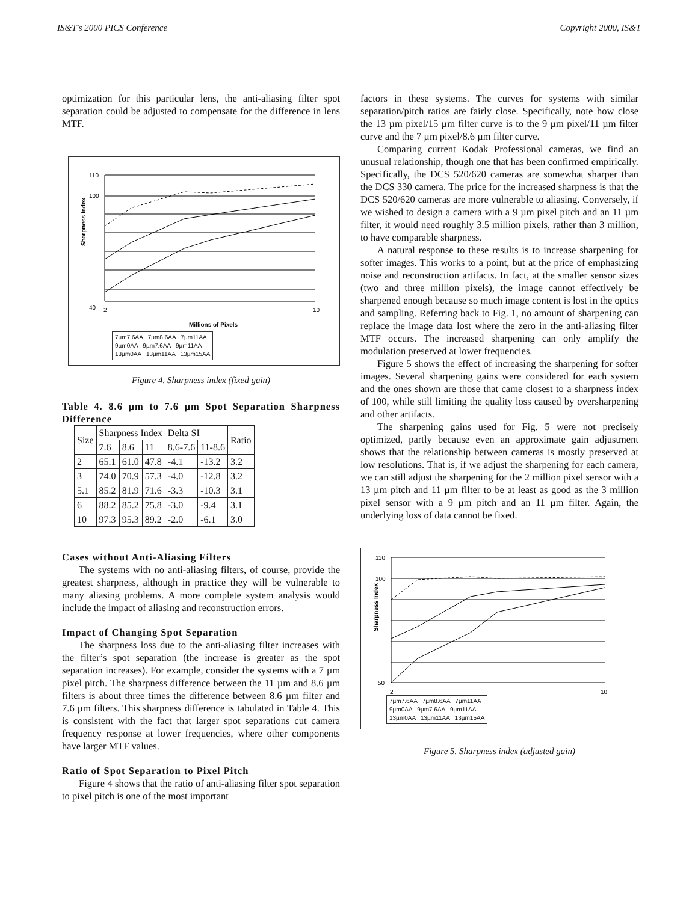IS&T's 2000 PICS Conference Copyright 2000, IS&T
optimization for this particular lens, the anti-aliasing filter spot separation could be adjusted to compensate for the difference in lens MTF.
Sharpness Index
110
100
40
2
10
Millions of Pixels
7µm7.6AA 7µm8.6AA 7µm11AA
9µm0AA 9µm7.6AA 9µm11AA
13µm0AA 13µm11AA 13µm15AA
Figure 4. Sharpness index (fixed gain)
Table 4. 8.6 µm to 7.6 µm Spot Separation Sharpness Difference
| Size | Sharpness Index | | | Delta SI | | Ratio |
| --- | --- | --- | --- | --- | --- | --- |
| | 7.6 | 8.6 | 11 | 8.6-7.6 | 11-8.6 | |
| 2 | 65.1 | 61.0 | 47.8 | -4.1 | -13.2 | 3.2 |
| 3 | 74.0 | 70.9 | 57.3 | -4.0 | -12.8 | 3.2 |
| 5.1 | 85.2 | 81.9 | 71.6 | -3.3 | -10.3 | 3.1 |
| 6 | 88.2 | 85.2 | 75.8 | -3.0 | -9.4 | 3.1 |
| 10 | 97.3 | 95.3 | 89.2 | -2.0 | -6.1 | 3.0 |
Cases without Anti-Aliasing Filters
The systems with no anti-aliasing filters, of course, provide the greatest sharpness, although in practice they will be vulnerable to many aliasing problems. A more complete system analysis would include the impact of aliasing and reconstruction errors.
Impact of Changing Spot Separation
The sharpness loss due to the anti-aliasing filter increases with the filter’s spot separation (the increase is greater as the spot separation increases). For example, consider the systems with a 7 µm pixel pitch. The sharpness difference between the 11 µm and 8.6 µm filters is about three times the difference between 8.6 µm filter and 7.6 µm filters. This sharpness difference is tabulated in Table 4. This is consistent with the fact that larger spot separations cut camera frequency response at lower frequencies, where other components have larger MTF values.
Ratio of Spot Separation to Pixel Pitch
Figure 4 shows that the ratio of anti-aliasing filter spot separation to pixel pitch is one of the most important
factors in these systems. The curves for systems with similar separation/pitch ratios are fairly close. Specifically, note how close the 13 µm pixel/15 µm filter curve is to the 9 µm pixel/11 µm filter curve and the 7 µm pixel/8.6 µm filter curve.
Comparing current Kodak Professional cameras, we find an unusual relationship, though one that has been confirmed empirically. Specifically, the DCS 520/620 cameras are somewhat sharper than the DCS 330 camera. The price for the increased sharpness is that the DCS 520/620 cameras are more vulnerable to aliasing. Conversely, if we wished to design a camera with a 9 µm pixel pitch and an 11 µm filter, it would need roughly 3.5 million pixels, rather than 3 million, to have comparable sharpness.
A natural response to these results is to increase sharpening for softer images. This works to a point, but at the price of emphasizing noise and reconstruction artifacts. In fact, at the smaller sensor sizes (two and three million pixels), the image cannot effectively be sharpened enough because so much image content is lost in the optics and sampling. Referring back to Fig. 1, no amount of sharpening can replace the image data lost where the zero in the anti-aliasing filter MTF occurs. The increased sharpening can only amplify the modulation preserved at lower frequencies.
Figure 5 shows the effect of increasing the sharpening for softer images. Several sharpening gains were considered for each system and the ones shown are those that came closest to a sharpness index of 100, while still limiting the quality loss caused by oversharpening and other artifacts.
The sharpening gains used for Fig. 5 were not precisely optimized, partly because even an approximate gain adjustment shows that the relationship between cameras is mostly preserved at low resolutions. That is, if we adjust the sharpening for each camera, we can still adjust the sharpening for the 2 million pixel sensor with a 13 µm pitch and 11 µm filter to be at least as good as the 3 million pixel sensor with a 9 µm pitch and an 11 µm filter. Again, the underlying loss of data cannot be fixed.
Sharpness Index
110
100
50
2
10
7µm7.6AA 7µm8.6AA 7µm11AA
9µm0AA 9µm7.6AA 9µm11AA
13µm0AA 13µm11AA 13µm15AA
Figure 5. Sharpness index (adjusted gain)